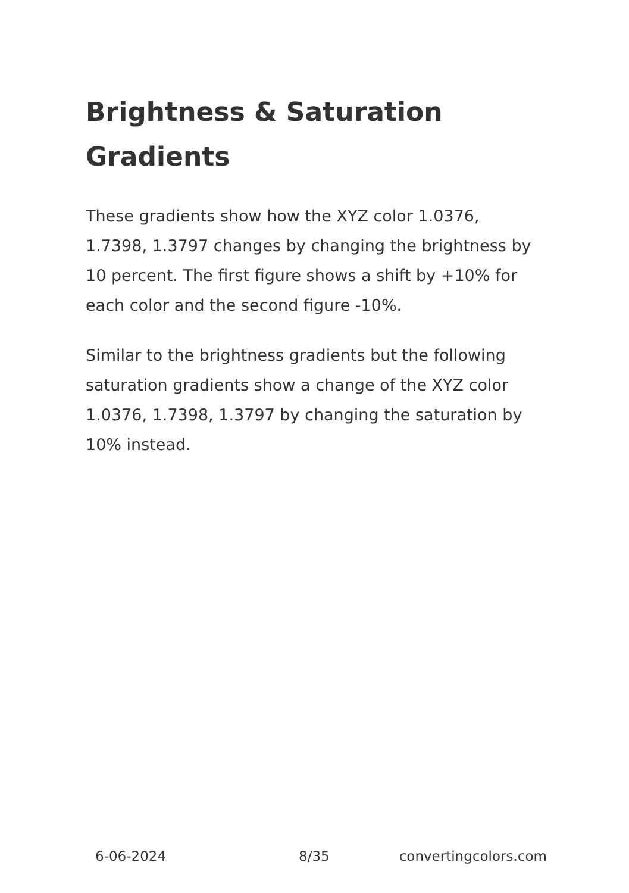Brightness & Saturation Gradients
These gradients show how the XYZ color 1.0376, 1.7398, 1.3797 changes by changing the brightness by 10 percent. The first figure shows a shift by +10% for each color and the second figure -10%.
Similar to the brightness gradients but the following saturation gradients show a change of the XYZ color 1.0376, 1.7398, 1.3797 by changing the saturation by 10% instead.
6-06-2024 8/35 convertingcolors.com